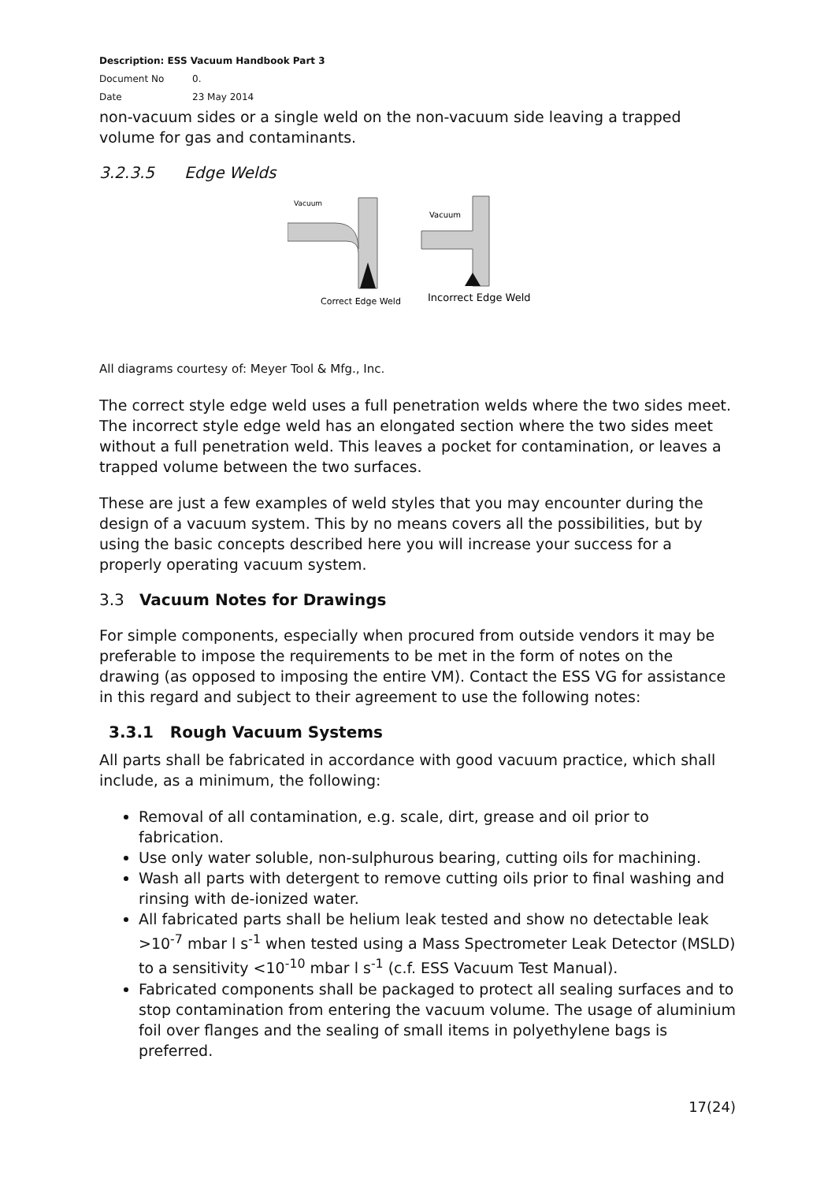Description: ESS Vacuum Handbook Part 3
Document No 0.
Date 23 May 2014
non-vacuum sides or a single weld on the non-vacuum side leaving a trapped volume for gas and contaminants.
3.2.3.5 Edge Welds
Vacuum
Correct Edge Weld
Vacuum
Incorrect Edge Weld
All diagrams courtesy of: Meyer Tool & Mfg., Inc.
The correct style edge weld uses a full penetration welds where the two sides meet. The incorrect style edge weld has an elongated section where the two sides meet without a full penetration weld. This leaves a pocket for contamination, or leaves a trapped volume between the two surfaces.
These are just a few examples of weld styles that you may encounter during the design of a vacuum system. This by no means covers all the possibilities, but by using the basic concepts described here you will increase your success for a properly operating vacuum system.
3.3 Vacuum Notes for Drawings
For simple components, especially when procured from outside vendors it may be preferable to impose the requirements to be met in the form of notes on the drawing (as opposed to imposing the entire VM). Contact the ESS VG for assistance in this regard and subject to their agreement to use the following notes:
3.3.1 Rough Vacuum Systems
All parts shall be fabricated in accordance with good vacuum practice, which shall include, as a minimum, the following:
Removal of all contamination, e.g. scale, dirt, grease and oil prior to fabrication.
Use only water soluble, non-sulphurous bearing, cutting oils for machining.
Wash all parts with detergent to remove cutting oils prior to final washing and rinsing with de-ionized water.
All fabricated parts shall be helium leak tested and show no detectable leak >10<sup>-7</sup> mbar l s<sup>-1</sup> when tested using a Mass Spectrometer Leak Detector (MSLD) to a sensitivity <10<sup>-10</sup> mbar l s<sup>-1</sup> (c.f. ESS Vacuum Test Manual).
Fabricated components shall be packaged to protect all sealing surfaces and to stop contamination from entering the vacuum volume. The usage of aluminium foil over flanges and the sealing of small items in polyethylene bags is preferred.
17(24)